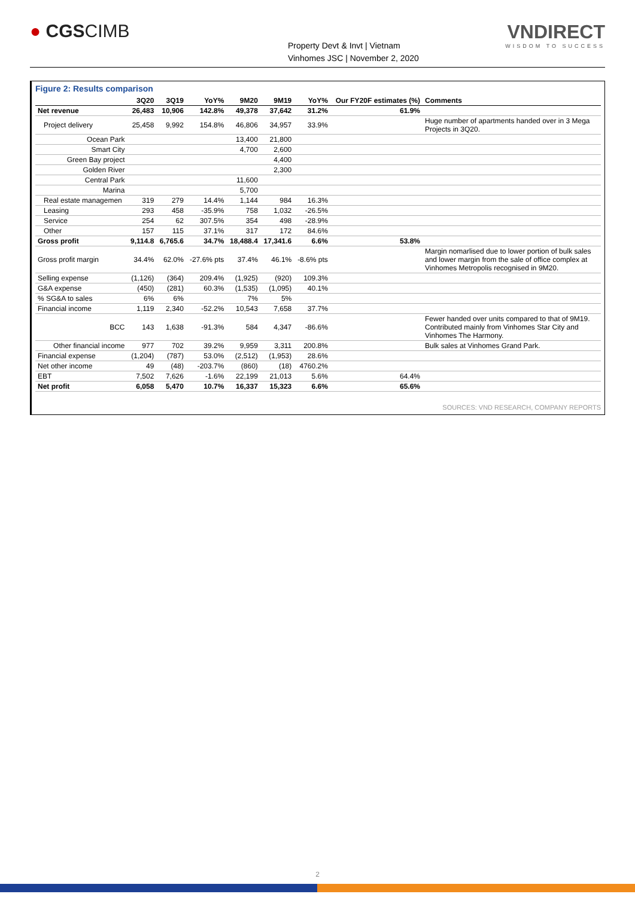● CGSCIMB
Property Devt & Invt | Vietnam
Vinhomes JSC | November 2, 2020
VNDIRECT
WISDOM TO SUCCESS
Figure 2: Results comparison
| | 3Q20 | 3Q19 | YoY% | 9M20 | 9M19 | YoY% | Our FY20F estimates (%) | Comments |
| --- | --- | --- | --- | --- | --- | --- | --- | --- |
| Net revenue | 26,483 | 10,906 | 142.8% | 49,378 | 37,642 | 31.2% | 61.9% | |
| Project delivery | 25,458 | 9,992 | 154.8% | 46,806 | 34,957 | 33.9% | | Huge number of apartments handed over in 3 Mega Projects in 3Q20. |
| Ocean Park | | | | 13,400 | 21,800 | | | |
| Smart City | | | | 4,700 | 2,600 | | | |
| Green Bay project | | | | | 4,400 | | | |
| Golden River | | | | | 2,300 | | | |
| Central Park | | | | 11,600 | | | | |
| Marina | | | | 5,700 | | | | |
| Real estate managemen | 319 | 279 | 14.4% | 1,144 | 984 | 16.3% | | |
| Leasing | 293 | 458 | -35.9% | 758 | 1,032 | -26.5% | | |
| Service | 254 | 62 | 307.5% | 354 | 498 | -28.9% | | |
| Other | 157 | 115 | 37.1% | 317 | 172 | 84.6% | | |
| Gross profit | 9,114.8 | 6,765.6 | 34.7% | 18,488.4 | 17,341.6 | 6.6% | 53.8% | |
| Gross profit margin | 34.4% | 62.0% | -27.6% pts | 37.4% | 46.1% | -8.6% pts | | Margin nomarlised due to lower portion of bulk sales and lower margin from the sale of office complex at Vinhomes Metropolis recognised in 9M20. |
| Selling expense | (1,126) | (364) | 209.4% | (1,925) | (920) | 109.3% | | |
| G&A expense | (450) | (281) | 60.3% | (1,535) | (1,095) | 40.1% | | |
| % SG&A to sales | 6% | 6% | | 7% | 5% | | | |
| Financial income | 1,119 | 2,340 | -52.2% | 10,543 | 7,658 | 37.7% | | |
| BCC | 143 | 1,638 | -91.3% | 584 | 4,347 | -86.6% | | Fewer handed over units compared to that of 9M19. Contributed mainly from Vinhomes Star City and Vinhomes The Harmony. |
| Other financial income | 977 | 702 | 39.2% | 9,959 | 3,311 | 200.8% | | Bulk sales at Vinhomes Grand Park. |
| Financial expense | (1,204) | (787) | 53.0% | (2,512) | (1,953) | 28.6% | | |
| Net other income | 49 | (48) | -203.7% | (860) | (18) | 4760.2% | | |
| EBT | 7,502 | 7,626 | -1.6% | 22,199 | 21,013 | 5.6% | 64.4% | |
| Net profit | 6,058 | 5,470 | 10.7% | 16,337 | 15,323 | 6.6% | 65.6% | |
SOURCES: VND RESEARCH, COMPANY REPORTS
2